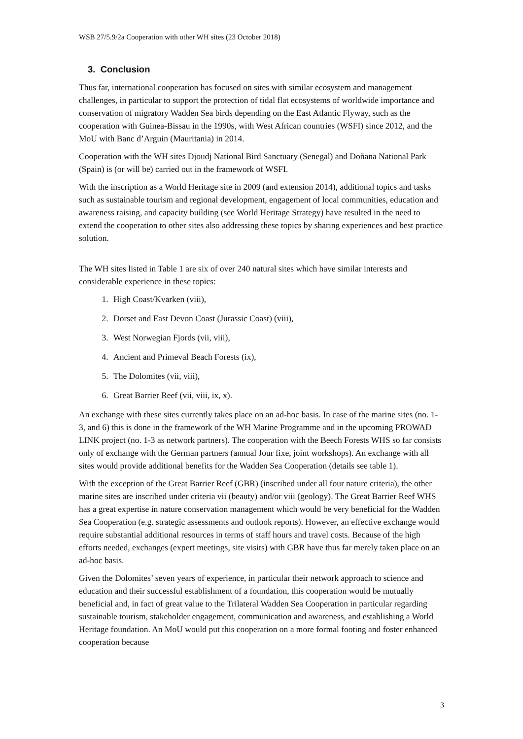WSB 27/5.9/2a Cooperation with other WH sites (23 October 2018)
3. Conclusion
Thus far, international cooperation has focused on sites with similar ecosystem and management challenges, in particular to support the protection of tidal flat ecosystems of worldwide importance and conservation of migratory Wadden Sea birds depending on the East Atlantic Flyway, such as the cooperation with Guinea-Bissau in the 1990s, with West African countries (WSFI) since 2012, and the MoU with Banc d’Arguin (Mauritania) in 2014.
Cooperation with the WH sites Djoudj National Bird Sanctuary (Senegal) and Doñana National Park (Spain) is (or will be) carried out in the framework of WSFI.
With the inscription as a World Heritage site in 2009 (and extension 2014), additional topics and tasks such as sustainable tourism and regional development, engagement of local communities, education and awareness raising, and capacity building (see World Heritage Strategy) have resulted in the need to extend the cooperation to other sites also addressing these topics by sharing experiences and best practice solution.
The WH sites listed in Table 1 are six of over 240 natural sites which have similar interests and considerable experience in these topics:
1. High Coast/Kvarken (viii),
2. Dorset and East Devon Coast (Jurassic Coast) (viii),
3. West Norwegian Fjords (vii, viii),
4. Ancient and Primeval Beach Forests (ix),
5. The Dolomites (vii, viii),
6. Great Barrier Reef (vii, viii, ix, x).
An exchange with these sites currently takes place on an ad-hoc basis. In case of the marine sites (no. 1-3, and 6) this is done in the framework of the WH Marine Programme and in the upcoming PROWAD LINK project (no. 1-3 as network partners). The cooperation with the Beech Forests WHS so far consists only of exchange with the German partners (annual Jour fixe, joint workshops). An exchange with all sites would provide additional benefits for the Wadden Sea Cooperation (details see table 1).
With the exception of the Great Barrier Reef (GBR) (inscribed under all four nature criteria), the other marine sites are inscribed under criteria vii (beauty) and/or viii (geology). The Great Barrier Reef WHS has a great expertise in nature conservation management which would be very beneficial for the Wadden Sea Cooperation (e.g. strategic assessments and outlook reports). However, an effective exchange would require substantial additional resources in terms of staff hours and travel costs. Because of the high efforts needed, exchanges (expert meetings, site visits) with GBR have thus far merely taken place on an ad-hoc basis.
Given the Dolomites’ seven years of experience, in particular their network approach to science and education and their successful establishment of a foundation, this cooperation would be mutually beneficial and, in fact of great value to the Trilateral Wadden Sea Cooperation in particular regarding sustainable tourism, stakeholder engagement, communication and awareness, and establishing a World Heritage foundation. An MoU would put this cooperation on a more formal footing and foster enhanced cooperation because
3